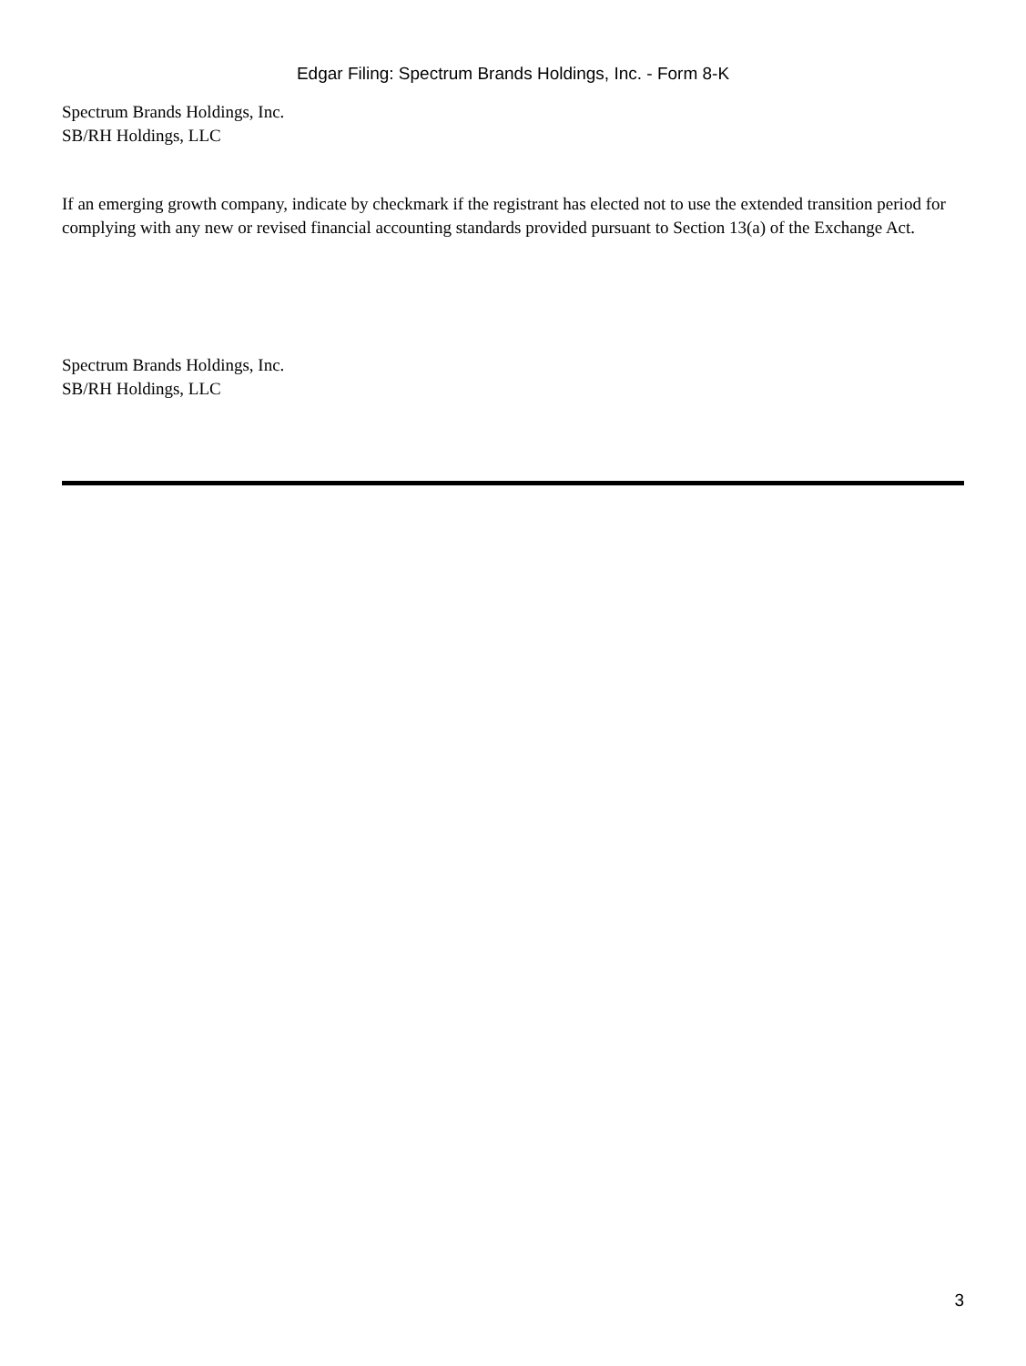Edgar Filing: Spectrum Brands Holdings, Inc. - Form 8-K
Spectrum Brands Holdings, Inc.
SB/RH Holdings, LLC
If an emerging growth company, indicate by checkmark if the registrant has elected not to use the extended transition period for complying with any new or revised financial accounting standards provided pursuant to Section 13(a) of the Exchange Act.
Spectrum Brands Holdings, Inc.
SB/RH Holdings, LLC
3